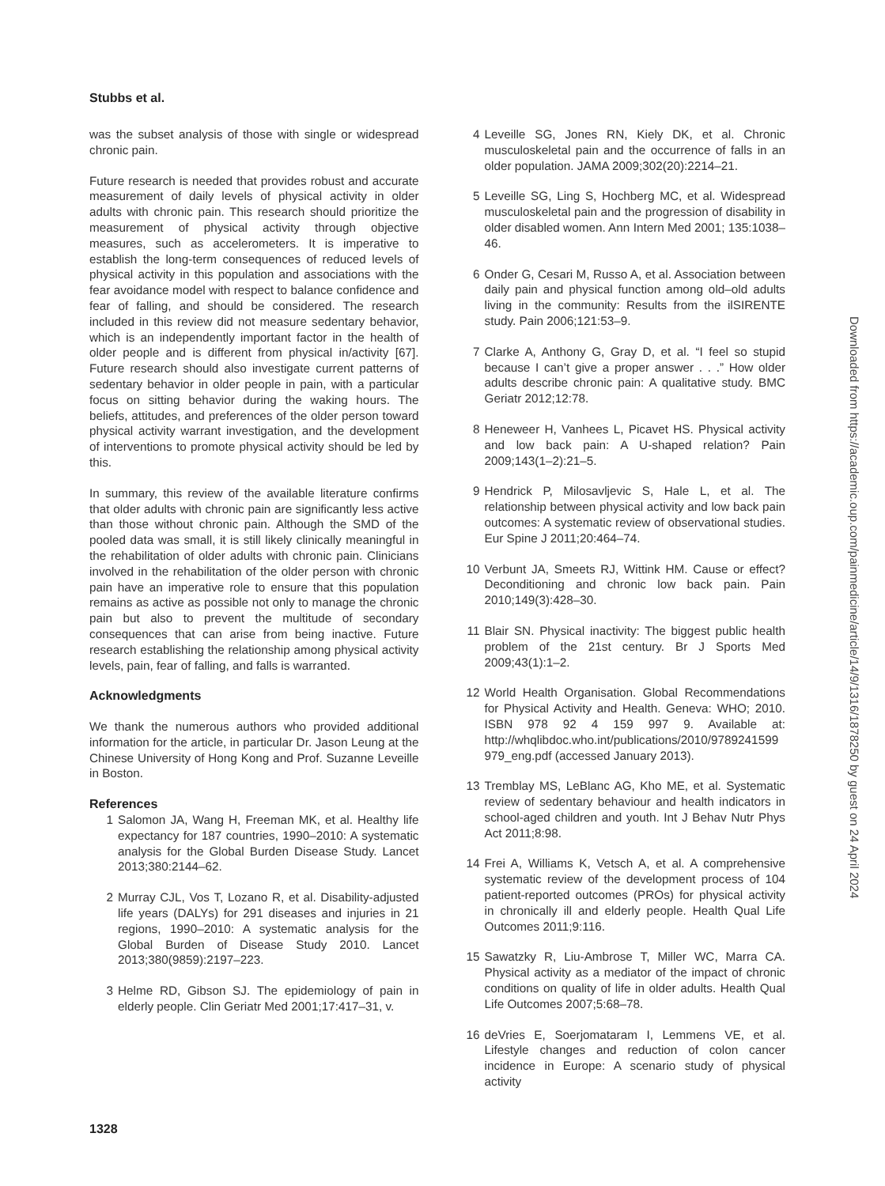Stubbs et al.
was the subset analysis of those with single or widespread chronic pain.
Future research is needed that provides robust and accurate measurement of daily levels of physical activity in older adults with chronic pain. This research should prioritize the measurement of physical activity through objective measures, such as accelerometers. It is imperative to establish the long-term consequences of reduced levels of physical activity in this population and associations with the fear avoidance model with respect to balance confidence and fear of falling, and should be considered. The research included in this review did not measure sedentary behavior, which is an independently important factor in the health of older people and is different from physical in/activity [67]. Future research should also investigate current patterns of sedentary behavior in older people in pain, with a particular focus on sitting behavior during the waking hours. The beliefs, attitudes, and preferences of the older person toward physical activity warrant investigation, and the development of interventions to promote physical activity should be led by this.
In summary, this review of the available literature confirms that older adults with chronic pain are significantly less active than those without chronic pain. Although the SMD of the pooled data was small, it is still likely clinically meaningful in the rehabilitation of older adults with chronic pain. Clinicians involved in the rehabilitation of the older person with chronic pain have an imperative role to ensure that this population remains as active as possible not only to manage the chronic pain but also to prevent the multitude of secondary consequences that can arise from being inactive. Future research establishing the relationship among physical activity levels, pain, fear of falling, and falls is warranted.
Acknowledgments
We thank the numerous authors who provided additional information for the article, in particular Dr. Jason Leung at the Chinese University of Hong Kong and Prof. Suzanne Leveille in Boston.
References
1 Salomon JA, Wang H, Freeman MK, et al. Healthy life expectancy for 187 countries, 1990–2010: A systematic analysis for the Global Burden Disease Study. Lancet 2013;380:2144–62.
2 Murray CJL, Vos T, Lozano R, et al. Disability-adjusted life years (DALYs) for 291 diseases and injuries in 21 regions, 1990–2010: A systematic analysis for the Global Burden of Disease Study 2010. Lancet 2013;380(9859):2197–223.
3 Helme RD, Gibson SJ. The epidemiology of pain in elderly people. Clin Geriatr Med 2001;17:417–31, v.
4 Leveille SG, Jones RN, Kiely DK, et al. Chronic musculoskeletal pain and the occurrence of falls in an older population. JAMA 2009;302(20):2214–21.
5 Leveille SG, Ling S, Hochberg MC, et al. Widespread musculoskeletal pain and the progression of disability in older disabled women. Ann Intern Med 2001; 135:1038–46.
6 Onder G, Cesari M, Russo A, et al. Association between daily pain and physical function among old–old adults living in the community: Results from the ilSIRENTE study. Pain 2006;121:53–9.
7 Clarke A, Anthony G, Gray D, et al. “I feel so stupid because I can’t give a proper answer . . .” How older adults describe chronic pain: A qualitative study. BMC Geriatr 2012;12:78.
8 Heneweer H, Vanhees L, Picavet HS. Physical activity and low back pain: A U-shaped relation? Pain 2009;143(1–2):21–5.
9 Hendrick P, Milosavljevic S, Hale L, et al. The relationship between physical activity and low back pain outcomes: A systematic review of observational studies. Eur Spine J 2011;20:464–74.
10 Verbunt JA, Smeets RJ, Wittink HM. Cause or effect? Deconditioning and chronic low back pain. Pain 2010;149(3):428–30.
11 Blair SN. Physical inactivity: The biggest public health problem of the 21st century. Br J Sports Med 2009;43(1):1–2.
12 World Health Organisation. Global Recommendations for Physical Activity and Health. Geneva: WHO; 2010. ISBN 978 92 4 159 997 9. Available at: http://whqlibdoc.who.int/publications/2010/9789241599 979_eng.pdf (accessed January 2013).
13 Tremblay MS, LeBlanc AG, Kho ME, et al. Systematic review of sedentary behaviour and health indicators in school-aged children and youth. Int J Behav Nutr Phys Act 2011;8:98.
14 Frei A, Williams K, Vetsch A, et al. A comprehensive systematic review of the development process of 104 patient-reported outcomes (PROs) for physical activity in chronically ill and elderly people. Health Qual Life Outcomes 2011;9:116.
15 Sawatzky R, Liu-Ambrose T, Miller WC, Marra CA. Physical activity as a mediator of the impact of chronic conditions on quality of life in older adults. Health Qual Life Outcomes 2007;5:68–78.
16 deVries E, Soerjomataram I, Lemmens VE, et al. Lifestyle changes and reduction of colon cancer incidence in Europe: A scenario study of physical activity
Downloaded from https://academic.oup.com/painmedicine/article/14/9/1316/1878250 by guest on 24 April 2024
1328